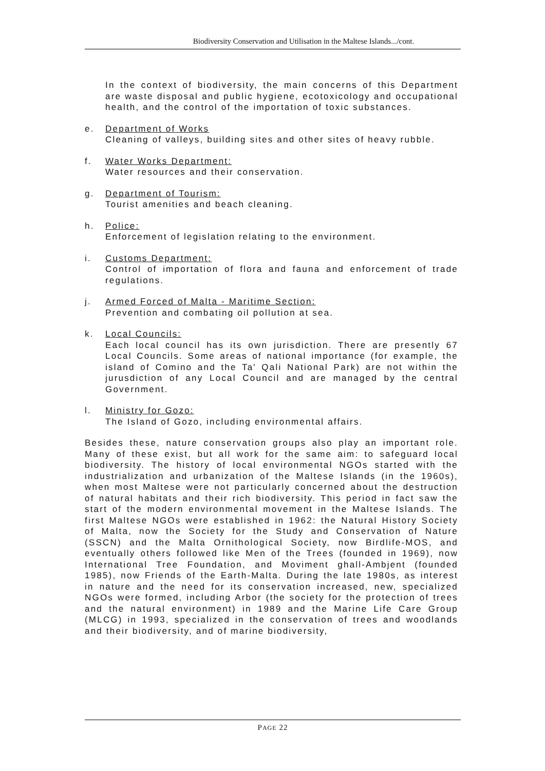Biodiversity Conservation and Utilisation in the Maltese Islands.../cont.
In the context of biodiversity, the main concerns of this Department are waste disposal and public hygiene, ecotoxicology and occupational health, and the control of the importation of toxic substances.
e. Department of Works
Cleaning of valleys, building sites and other sites of heavy rubble.
f. Water Works Department:
Water resources and their conservation.
g. Department of Tourism:
Tourist amenities and beach cleaning.
h. Police:
Enforcement of legislation relating to the environment.
i. Customs Department:
Control of importation of flora and fauna and enforcement of trade regulations.
j. Armed Forced of Malta - Maritime Section:
Prevention and combating oil pollution at sea.
k. Local Councils:
Each local council has its own jurisdiction. There are presently 67 Local Councils. Some areas of national importance (for example, the island of Comino and the Ta' Qali National Park) are not within the jurusdiction of any Local Council and are managed by the central Government.
l. Ministry for Gozo:
The Island of Gozo, including environmental affairs.
Besides these, nature conservation groups also play an important role. Many of these exist, but all work for the same aim: to safeguard local biodiversity. The history of local environmental NGOs started with the industrialization and urbanization of the Maltese Islands (in the 1960s), when most Maltese were not particularly concerned about the destruction of natural habitats and their rich biodiversity. This period in fact saw the start of the modern environmental movement in the Maltese Islands. The first Maltese NGOs were established in 1962: the Natural History Society of Malta, now the Society for the Study and Conservation of Nature (SSCN) and the Malta Ornithological Society, now Birdlife-MOS, and eventually others followed like Men of the Trees (founded in 1969), now International Tree Foundation, and Moviment ghall-Ambjent (founded 1985), now Friends of the Earth-Malta. During the late 1980s, as interest in nature and the need for its conservation increased, new, specialized NGOs were formed, including Arbor (the society for the protection of trees and the natural environment) in 1989 and the Marine Life Care Group (MLCG) in 1993, specialized in the conservation of trees and woodlands and their biodiversity, and of marine biodiversity,
PAGE 22